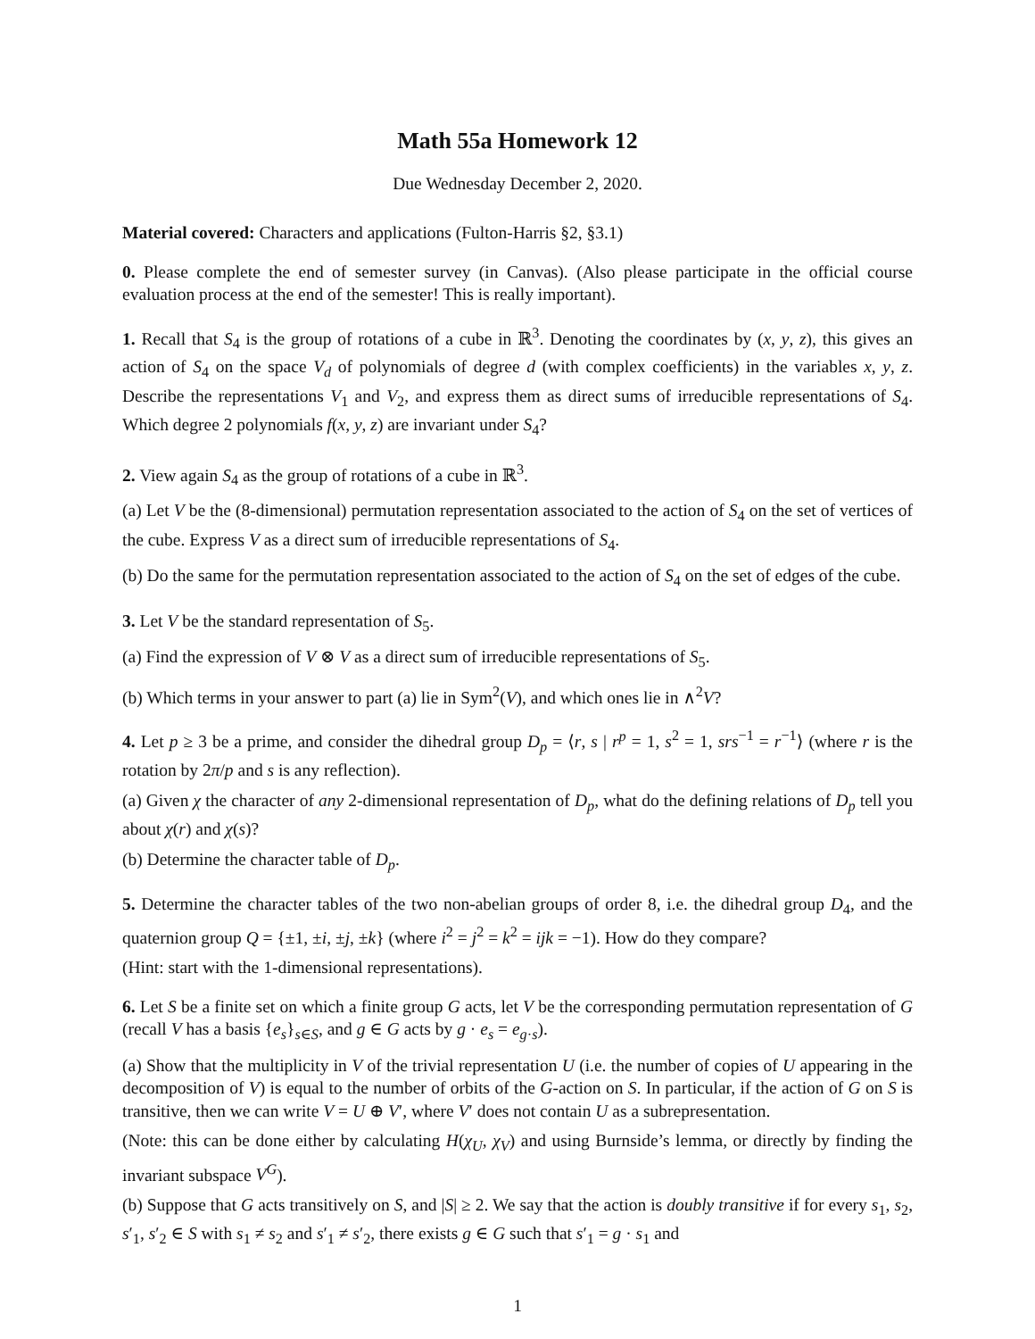Math 55a Homework 12
Due Wednesday December 2, 2020.
Material covered: Characters and applications (Fulton-Harris §2, §3.1)
0. Please complete the end of semester survey (in Canvas). (Also please participate in the official course evaluation process at the end of the semester! This is really important).
1. Recall that S<sub>4</sub> is the group of rotations of a cube in ℝ<sup>3</sup>. Denoting the coordinates by (x, y, z), this gives an action of S<sub>4</sub> on the space V<sub>d</sub> of polynomials of degree d (with complex coefficients) in the variables x, y, z. Describe the representations V<sub>1</sub> and V<sub>2</sub>, and express them as direct sums of irreducible representations of S<sub>4</sub>. Which degree 2 polynomials f(x, y, z) are invariant under S<sub>4</sub>?
2. View again S<sub>4</sub> as the group of rotations of a cube in ℝ<sup>3</sup>.
(a) Let V be the (8-dimensional) permutation representation associated to the action of S<sub>4</sub> on the set of vertices of the cube. Express V as a direct sum of irreducible representations of S<sub>4</sub>.
(b) Do the same for the permutation representation associated to the action of S<sub>4</sub> on the set of edges of the cube.
3. Let V be the standard representation of S<sub>5</sub>.
(a) Find the expression of V ⊗ V as a direct sum of irreducible representations of S<sub>5</sub>.
(b) Which terms in your answer to part (a) lie in Sym<sup>2</sup>(V), and which ones lie in ∧<sup>2</sup>V?
4. Let p ≥ 3 be a prime, and consider the dihedral group D<sub>p</sub> = ⟨r, s | r<sup>p</sup> = 1, s<sup>2</sup> = 1, srs<sup>−1</sup> = r<sup>−1</sup>⟩ (where r is the rotation by 2π/p and s is any reflection).
(a) Given χ the character of any 2-dimensional representation of D<sub>p</sub>, what do the defining relations of D<sub>p</sub> tell you about χ(r) and χ(s)?
(b) Determine the character table of D<sub>p</sub>.
5. Determine the character tables of the two non-abelian groups of order 8, i.e. the dihedral group D<sub>4</sub>, and the quaternion group Q = {±1, ±i, ±j, ±k} (where i<sup>2</sup> = j<sup>2</sup> = k<sup>2</sup> = ijk = −1). How do they compare?
(Hint: start with the 1-dimensional representations).
6. Let S be a finite set on which a finite group G acts, let V be the corresponding permutation representation of G (recall V has a basis {e<sub>s</sub>}<sub>s∈S</sub>, and g ∈ G acts by g · e<sub>s</sub> = e<sub>g·s</sub>).
(a) Show that the multiplicity in V of the trivial representation U (i.e. the number of copies of U appearing in the decomposition of V) is equal to the number of orbits of the G-action on S. In particular, if the action of G on S is transitive, then we can write V = U ⊕ V′, where V′ does not contain U as a subrepresentation.
(Note: this can be done either by calculating H(χ<sub>U</sub>, χ<sub>V</sub>) and using Burnside’s lemma, or directly by finding the invariant subspace V<sup>G</sup>).
(b) Suppose that G acts transitively on S, and |S| ≥ 2. We say that the action is doubly transitive if for every s<sub>1</sub>, s<sub>2</sub>, s′<sub>1</sub>, s′<sub>2</sub> ∈ S with s<sub>1</sub> ≠ s<sub>2</sub> and s′<sub>1</sub> ≠ s′<sub>2</sub>, there exists g ∈ G such that s′<sub>1</sub> = g · s<sub>1</sub> and
1